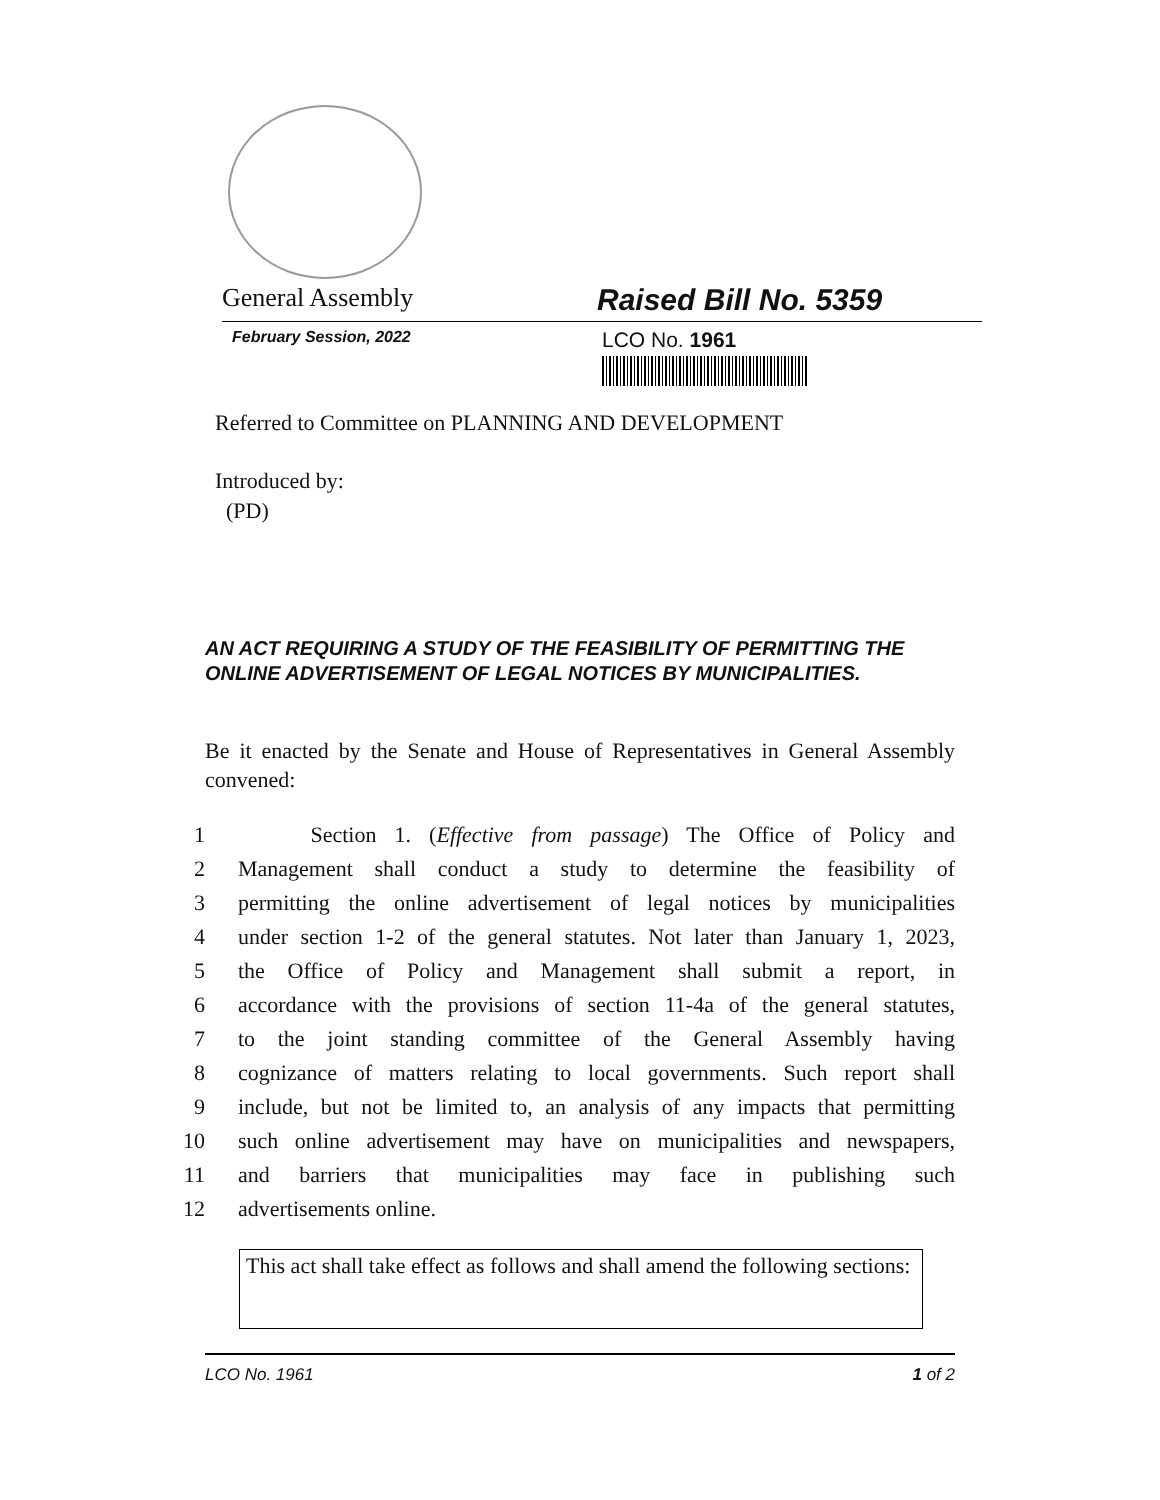General Assembly
Raised Bill No. 5359
February Session, 2022
LCO No. 1961
Referred to Committee on PLANNING AND DEVELOPMENT
Introduced by:
(PD)
AN ACT REQUIRING A STUDY OF THE FEASIBILITY OF PERMITTING THE ONLINE ADVERTISEMENT OF LEGAL NOTICES BY MUNICIPALITIES.
Be it enacted by the Senate and House of Representatives in General Assembly convened:
1 Section 1. (Effective from passage) The Office of Policy and
2 Management shall conduct a study to determine the feasibility of
3 permitting the online advertisement of legal notices by municipalities
4 under section 1-2 of the general statutes. Not later than January 1, 2023,
5 the Office of Policy and Management shall submit a report, in
6 accordance with the provisions of section 11-4a of the general statutes,
7 to the joint standing committee of the General Assembly having
8 cognizance of matters relating to local governments. Such report shall
9 include, but not be limited to, an analysis of any impacts that permitting
10 such online advertisement may have on municipalities and newspapers,
11 and barriers that municipalities may face in publishing such
12 advertisements online.
This act shall take effect as follows and shall amend the following sections:
LCO No. 1961 1 of 2